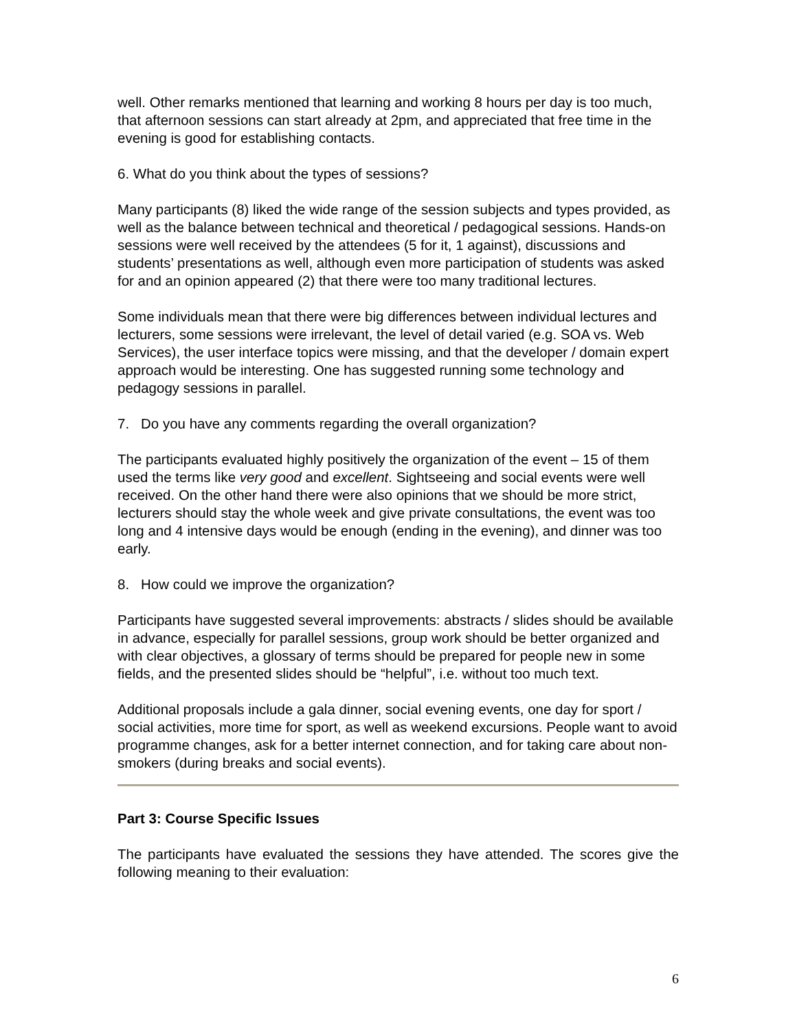well. Other remarks mentioned that learning and working 8 hours per day is too much, that afternoon sessions can start already at 2pm, and appreciated that free time in the evening is good for establishing contacts.
6. What do you think about the types of sessions?
Many participants (8) liked the wide range of the session subjects and types provided, as well as the balance between technical and theoretical / pedagogical sessions. Hands-on sessions were well received by the attendees (5 for it, 1 against), discussions and students’ presentations as well, although even more participation of students was asked for and an opinion appeared (2) that there were too many traditional lectures.
Some individuals mean that there were big differences between individual lectures and lecturers, some sessions were irrelevant, the level of detail varied (e.g. SOA vs. Web Services), the user interface topics were missing, and that the developer / domain expert approach would be interesting. One has suggested running some technology and pedagogy sessions in parallel.
7. Do you have any comments regarding the overall organization?
The participants evaluated highly positively the organization of the event – 15 of them used the terms like very good and excellent. Sightseeing and social events were well received. On the other hand there were also opinions that we should be more strict, lecturers should stay the whole week and give private consultations, the event was too long and 4 intensive days would be enough (ending in the evening), and dinner was too early.
8. How could we improve the organization?
Participants have suggested several improvements: abstracts / slides should be available in advance, especially for parallel sessions, group work should be better organized and with clear objectives, a glossary of terms should be prepared for people new in some fields, and the presented slides should be “helpful”, i.e. without too much text.
Additional proposals include a gala dinner, social evening events, one day for sport / social activities, more time for sport, as well as weekend excursions. People want to avoid programme changes, ask for a better internet connection, and for taking care about non-smokers (during breaks and social events).
Part 3: Course Specific Issues
The participants have evaluated the sessions they have attended. The scores give the following meaning to their evaluation:
6